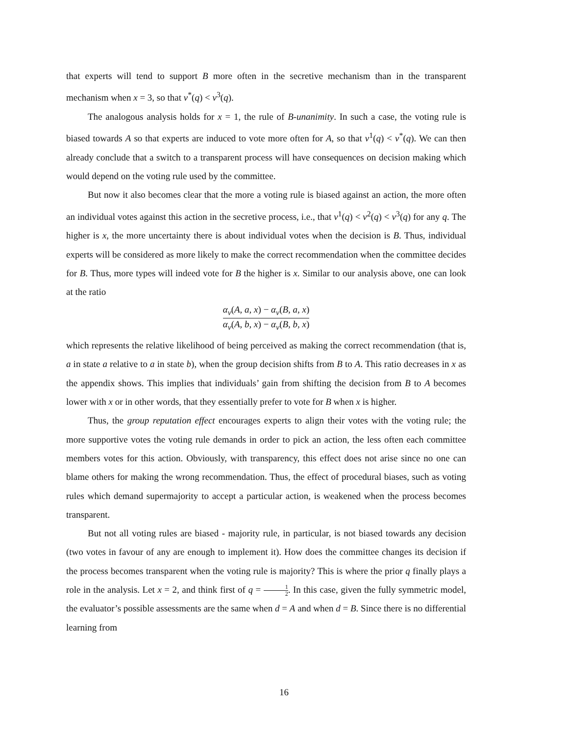that experts will tend to support B more often in the secretive mechanism than in the transparent mechanism when x = 3, so that v<sup>*</sup>(q) < v<sup>3</sup>(q).
The analogous analysis holds for x = 1, the rule of B-unanimity. In such a case, the voting rule is biased towards A so that experts are induced to vote more often for A, so that v<sup>1</sup>(q) < v<sup>*</sup>(q). We can then already conclude that a switch to a transparent process will have consequences on decision making which would depend on the voting rule used by the committee.
But now it also becomes clear that the more a voting rule is biased against an action, the more often an individual votes against this action in the secretive process, i.e., that v<sup>1</sup>(q) < v<sup>2</sup>(q) < v<sup>3</sup>(q) for any q. The higher is x, the more uncertainty there is about individual votes when the decision is B. Thus, individual experts will be considered as more likely to make the correct recommendation when the committee decides for B. Thus, more types will indeed vote for B the higher is x. Similar to our analysis above, one can look at the ratio
α<sub>v</sub>(A, a, x) − α<sub>v</sub>(B, a, x) α<sub>v</sub>(A, b, x) − α<sub>v</sub>(B, b, x)
which represents the relative likelihood of being perceived as making the correct recommendation (that is, a in state a relative to a in state b), when the group decision shifts from B to A. This ratio decreases in x as the appendix shows. This implies that individuals’ gain from shifting the decision from B to A becomes lower with x or in other words, that they essentially prefer to vote for B when x is higher.
Thus, the group reputation effect encourages experts to align their votes with the voting rule; the more supportive votes the voting rule demands in order to pick an action, the less often each committee members votes for this action. Obviously, with transparency, this effect does not arise since no one can blame others for making the wrong recommendation. Thus, the effect of procedural biases, such as voting rules which demand supermajority to accept a particular action, is weakened when the process becomes transparent.
But not all voting rules are biased - majority rule, in particular, is not biased towards any decision (two votes in favour of any are enough to implement it). How does the committee changes its decision if the process becomes transparent when the voting rule is majority? This is where the prior q finally plays a role in the analysis. Let x = 2, and think first of q = 1 2. In this case, given the fully symmetric model, the evaluator’s possible assessments are the same when d = A and when d = B. Since there is no differential learning from
16